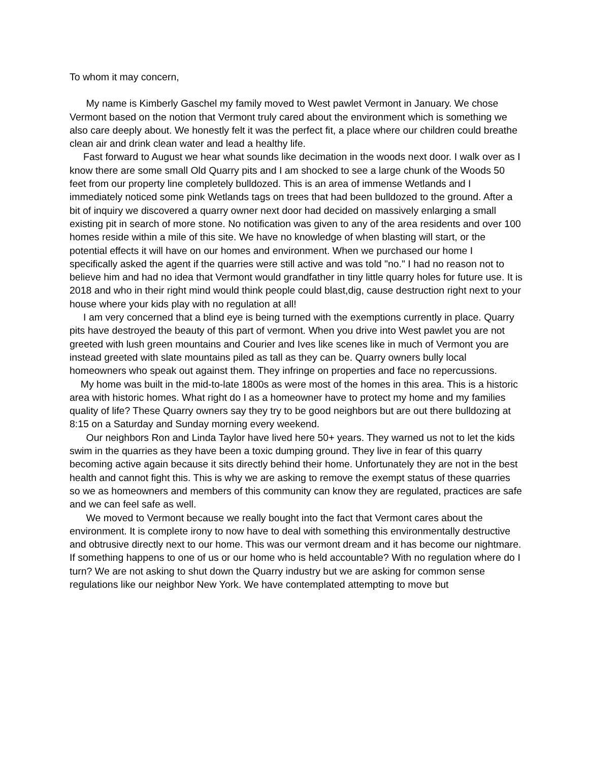To whom it may concern,
My name is Kimberly Gaschel my family moved to West pawlet Vermont in January. We chose Vermont based on the notion that Vermont truly cared about the environment which is something we also care deeply about. We honestly felt it was the perfect fit, a place where our children could breathe clean air and drink clean water and lead a healthy life.
Fast forward to August we hear what sounds like decimation in the woods next door. I walk over as I know there are some small Old Quarry pits and I am shocked to see a large chunk of the Woods 50 feet from our property line completely bulldozed. This is an area of immense Wetlands and I immediately noticed some pink Wetlands tags on trees that had been bulldozed to the ground. After a bit of inquiry we discovered a quarry owner next door had decided on massively enlarging a small existing pit in search of more stone. No notification was given to any of the area residents and over 100 homes reside within a mile of this site. We have no knowledge of when blasting will start, or the potential effects it will have on our homes and environment. When we purchased our home I specifically asked the agent if the quarries were still active and was told "no." I had no reason not to believe him and had no idea that Vermont would grandfather in tiny little quarry holes for future use. It is 2018 and who in their right mind would think people could blast,dig, cause destruction right next to your house where your kids play with no regulation at all!
I am very concerned that a blind eye is being turned with the exemptions currently in place. Quarry pits have destroyed the beauty of this part of vermont. When you drive into West pawlet you are not greeted with lush green mountains and Courier and Ives like scenes like in much of Vermont you are instead greeted with slate mountains piled as tall as they can be. Quarry owners bully local homeowners who speak out against them. They infringe on properties and face no repercussions.
My home was built in the mid-to-late 1800s as were most of the homes in this area. This is a historic area with historic homes. What right do I as a homeowner have to protect my home and my families quality of life? These Quarry owners say they try to be good neighbors but are out there bulldozing at 8:15 on a Saturday and Sunday morning every weekend.
Our neighbors Ron and Linda Taylor have lived here 50+ years. They warned us not to let the kids swim in the quarries as they have been a toxic dumping ground. They live in fear of this quarry becoming active again because it sits directly behind their home. Unfortunately they are not in the best health and cannot fight this. This is why we are asking to remove the exempt status of these quarries so we as homeowners and members of this community can know they are regulated, practices are safe and we can feel safe as well.
We moved to Vermont because we really bought into the fact that Vermont cares about the environment. It is complete irony to now have to deal with something this environmentally destructive and obtrusive directly next to our home. This was our vermont dream and it has become our nightmare. If something happens to one of us or our home who is held accountable? With no regulation where do I turn? We are not asking to shut down the Quarry industry but we are asking for common sense regulations like our neighbor New York. We have contemplated attempting to move but